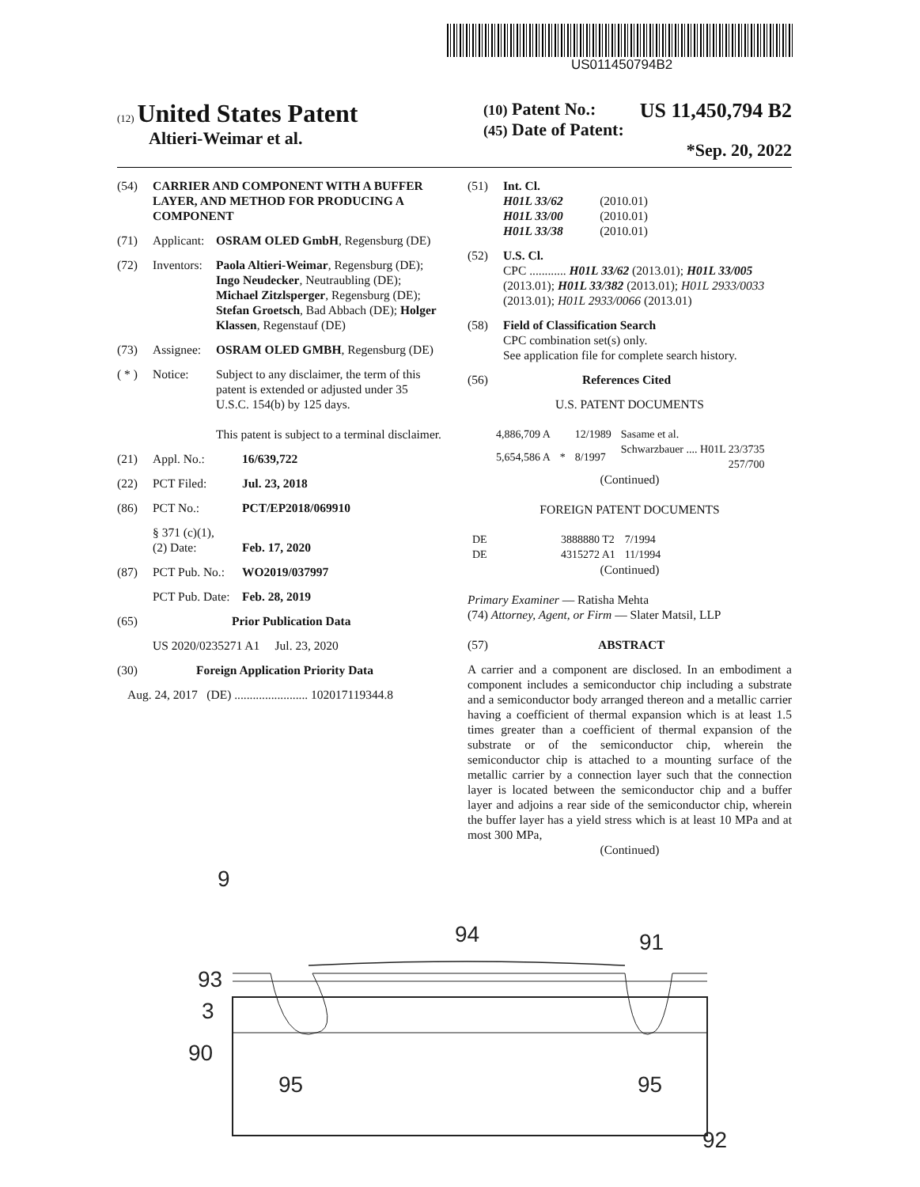US011450794B2
(12) United States Patent
Altieri-Weimar et al.
(10) Patent No.: US 11,450,794 B2
(45) Date of Patent: *Sep. 20, 2022
(54) CARRIER AND COMPONENT WITH A BUFFER LAYER, AND METHOD FOR PRODUCING A COMPONENT
(71) Applicant: OSRAM OLED GmbH, Regensburg (DE)
(72) Inventors: Paola Altieri-Weimar, Regensburg (DE); Ingo Neudecker, Neutraubling (DE); Michael Zitzlsperger, Regensburg (DE); Stefan Groetsch, Bad Abbach (DE); Holger Klassen, Regenstauf (DE)
(73) Assignee: OSRAM OLED GMBH, Regensburg (DE)
( * ) Notice: Subject to any disclaimer, the term of this patent is extended or adjusted under 35 U.S.C. 154(b) by 125 days.
This patent is subject to a terminal disclaimer.
(21) Appl. No.: 16/639,722
(22) PCT Filed: Jul. 23, 2018
(86) PCT No.: PCT/EP2018/069910
§ 371 (c)(1),
(2) Date: Feb. 17, 2020
(87) PCT Pub. No.: WO2019/037997
PCT Pub. Date: Feb. 28, 2019
(65) Prior Publication Data
US 2020/0235271 A1 Jul. 23, 2020
(30) Foreign Application Priority Data
Aug. 24, 2017 (DE) ........................ 102017119344.8
(51) Int. Cl.
H01L 33/62 (2010.01)
H01L 33/00 (2010.01)
H01L 33/38 (2010.01)
(52) U.S. Cl.
CPC ............ H01L 33/62 (2013.01); H01L 33/005 (2013.01); H01L 33/382 (2013.01); H01L 2933/0033 (2013.01); H01L 2933/0066 (2013.01)
(58) Field of Classification Search
CPC combination set(s) only.
See application file for complete search history.
(56) References Cited
U.S. PATENT DOCUMENTS
| 4,886,709 A | | 12/1989 | Sasame et al. |
| 5,654,586 A | * | 8/1997 | Schwarzbauer .... H01L 23/3735 257/700 |
(Continued)
FOREIGN PATENT DOCUMENTS
| DE | 3888880 T2 | 7/1994 |
| DE | 4315272 A1 | 11/1994 |
(Continued)
Primary Examiner — Ratisha Mehta
(74) Attorney, Agent, or Firm — Slater Matsil, LLP
(57) ABSTRACT
A carrier and a component are disclosed. In an embodiment a component includes a semiconductor chip including a substrate and a semiconductor body arranged thereon and a metallic carrier having a coefficient of thermal expansion which is at least 1.5 times greater than a coefficient of thermal expansion of the substrate or of the semiconductor chip, wherein the semiconductor chip is attached to a mounting surface of the metallic carrier by a connection layer such that the connection layer is located between the semiconductor chip and a buffer layer and adjoins a rear side of the semiconductor chip, wherein the buffer layer has a yield stress which is at least 10 MPa and at most 300 MPa,
(Continued)
93
3
90
9
94
91
95
95
92